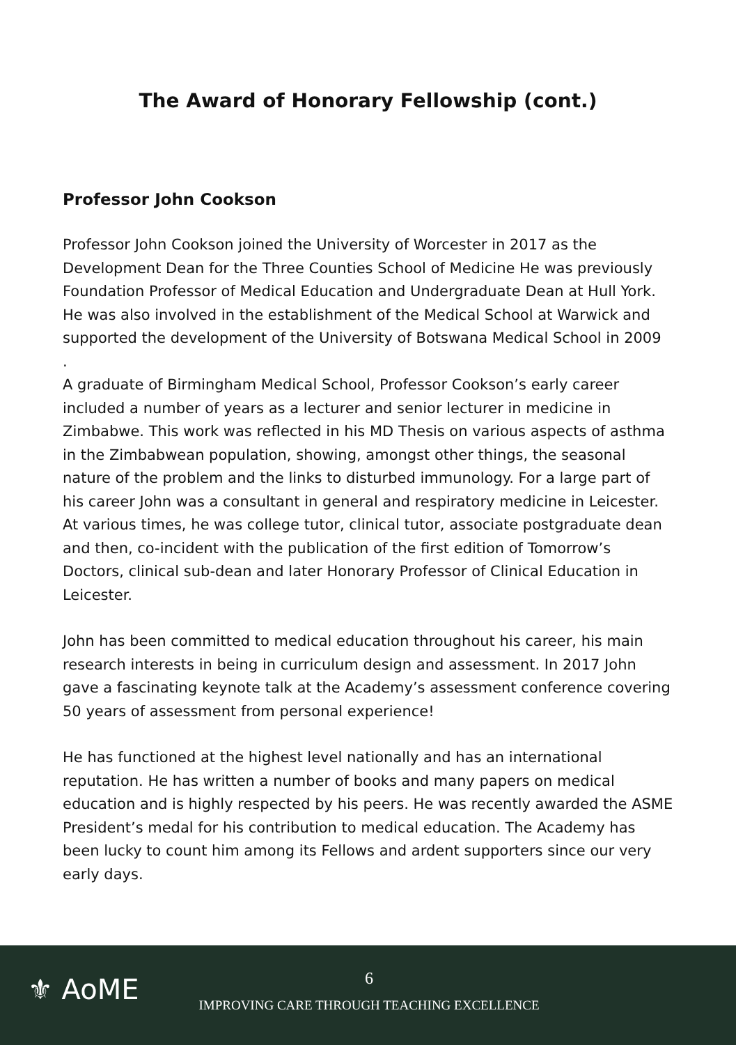The Award of Honorary Fellowship (cont.)
Professor John Cookson
Professor John Cookson joined the University of Worcester in 2017 as the Development Dean for the Three Counties School of Medicine He was previously Foundation Professor of Medical Education and Undergraduate Dean at Hull York. He was also involved in the establishment of the Medical School at Warwick and supported the development of the University of Botswana Medical School in 2009
.
A graduate of Birmingham Medical School, Professor Cookson’s early career included a number of years as a lecturer and senior lecturer in medicine in Zimbabwe. This work was reflected in his MD Thesis on various aspects of asthma in the Zimbabwean population, showing, amongst other things, the seasonal nature of the problem and the links to disturbed immunology. For a large part of his career John was a consultant in general and respiratory medicine in Leicester. At various times, he was college tutor, clinical tutor, associate postgraduate dean and then, co-incident with the publication of the first edition of Tomorrow’s Doctors, clinical sub-dean and later Honorary Professor of Clinical Education in Leicester.
John has been committed to medical education throughout his career, his main research interests in being in curriculum design and assessment. In 2017 John gave a fascinating keynote talk at the Academy’s assessment conference covering 50 years of assessment from personal experience!
He has functioned at the highest level nationally and has an international reputation. He has written a number of books and many papers on medical education and is highly respected by his peers. He was recently awarded the ASME President’s medal for his contribution to medical education. The Academy has been lucky to count him among its Fellows and ardent supporters since our very early days.
⚜ AoME
6
IMPROVING CARE THROUGH TEACHING EXCELLENCE